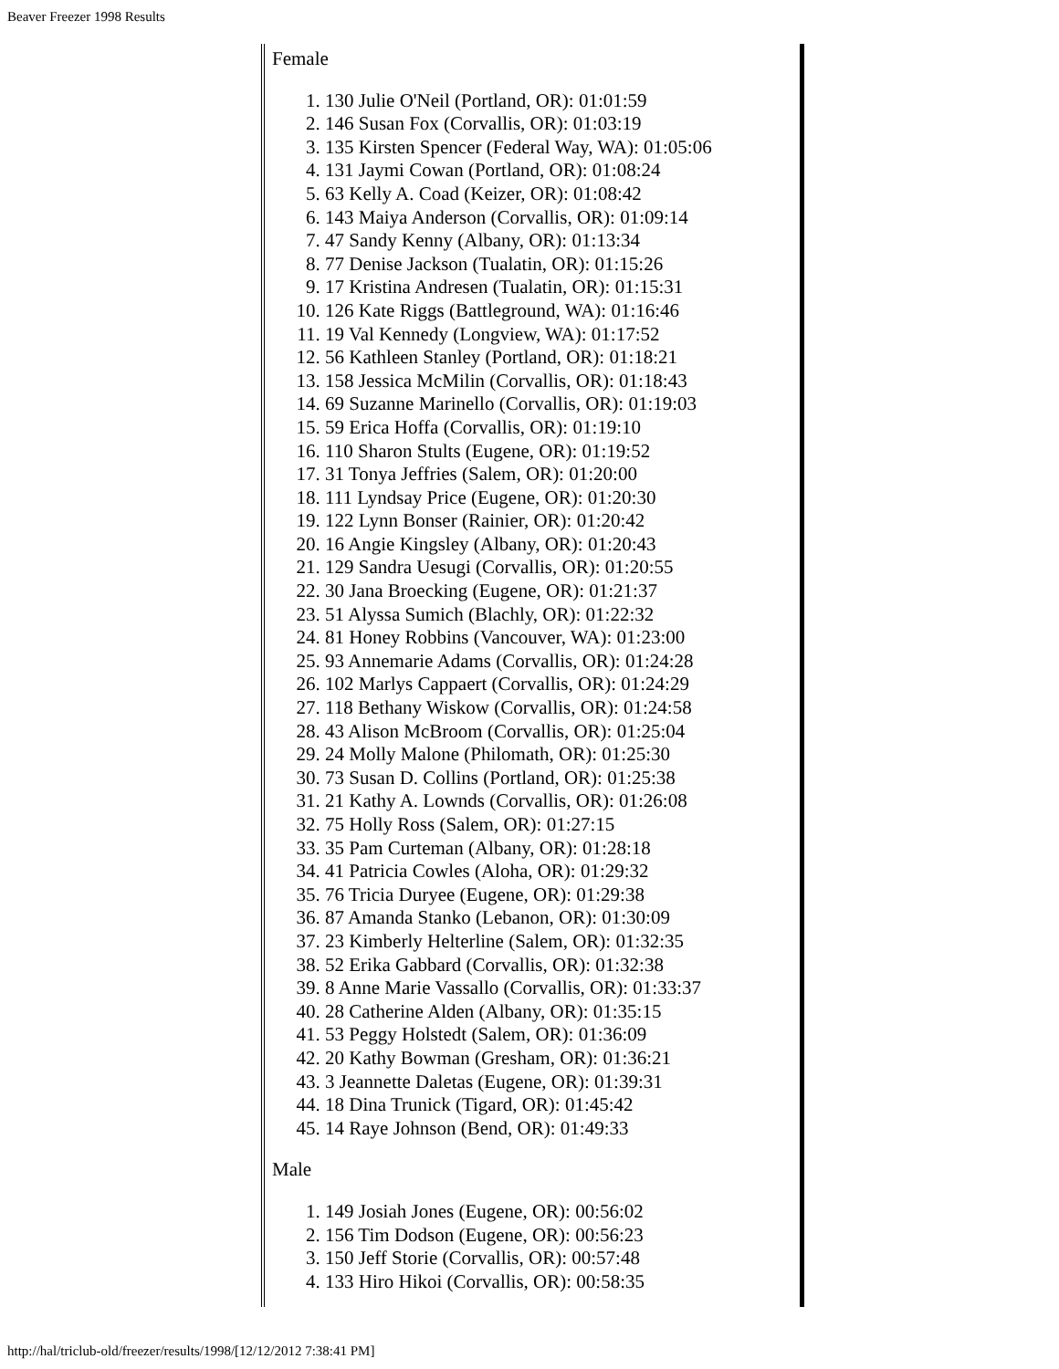Beaver Freezer 1998 Results
Female
1. 130 Julie O'Neil (Portland, OR): 01:01:59
2. 146 Susan Fox (Corvallis, OR): 01:03:19
3. 135 Kirsten Spencer (Federal Way, WA): 01:05:06
4. 131 Jaymi Cowan (Portland, OR): 01:08:24
5. 63 Kelly A. Coad (Keizer, OR): 01:08:42
6. 143 Maiya Anderson (Corvallis, OR): 01:09:14
7. 47 Sandy Kenny (Albany, OR): 01:13:34
8. 77 Denise Jackson (Tualatin, OR): 01:15:26
9. 17 Kristina Andresen (Tualatin, OR): 01:15:31
10. 126 Kate Riggs (Battleground, WA): 01:16:46
11. 19 Val Kennedy (Longview, WA): 01:17:52
12. 56 Kathleen Stanley (Portland, OR): 01:18:21
13. 158 Jessica McMilin (Corvallis, OR): 01:18:43
14. 69 Suzanne Marinello (Corvallis, OR): 01:19:03
15. 59 Erica Hoffa (Corvallis, OR): 01:19:10
16. 110 Sharon Stults (Eugene, OR): 01:19:52
17. 31 Tonya Jeffries (Salem, OR): 01:20:00
18. 111 Lyndsay Price (Eugene, OR): 01:20:30
19. 122 Lynn Bonser (Rainier, OR): 01:20:42
20. 16 Angie Kingsley (Albany, OR): 01:20:43
21. 129 Sandra Uesugi (Corvallis, OR): 01:20:55
22. 30 Jana Broecking (Eugene, OR): 01:21:37
23. 51 Alyssa Sumich (Blachly, OR): 01:22:32
24. 81 Honey Robbins (Vancouver, WA): 01:23:00
25. 93 Annemarie Adams (Corvallis, OR): 01:24:28
26. 102 Marlys Cappaert (Corvallis, OR): 01:24:29
27. 118 Bethany Wiskow (Corvallis, OR): 01:24:58
28. 43 Alison McBroom (Corvallis, OR): 01:25:04
29. 24 Molly Malone (Philomath, OR): 01:25:30
30. 73 Susan D. Collins (Portland, OR): 01:25:38
31. 21 Kathy A. Lownds (Corvallis, OR): 01:26:08
32. 75 Holly Ross (Salem, OR): 01:27:15
33. 35 Pam Curteman (Albany, OR): 01:28:18
34. 41 Patricia Cowles (Aloha, OR): 01:29:32
35. 76 Tricia Duryee (Eugene, OR): 01:29:38
36. 87 Amanda Stanko (Lebanon, OR): 01:30:09
37. 23 Kimberly Helterline (Salem, OR): 01:32:35
38. 52 Erika Gabbard (Corvallis, OR): 01:32:38
39. 8 Anne Marie Vassallo (Corvallis, OR): 01:33:37
40. 28 Catherine Alden (Albany, OR): 01:35:15
41. 53 Peggy Holstedt (Salem, OR): 01:36:09
42. 20 Kathy Bowman (Gresham, OR): 01:36:21
43. 3 Jeannette Daletas (Eugene, OR): 01:39:31
44. 18 Dina Trunick (Tigard, OR): 01:45:42
45. 14 Raye Johnson (Bend, OR): 01:49:33
Male
1. 149 Josiah Jones (Eugene, OR): 00:56:02
2. 156 Tim Dodson (Eugene, OR): 00:56:23
3. 150 Jeff Storie (Corvallis, OR): 00:57:48
4. 133 Hiro Hikoi (Corvallis, OR): 00:58:35
http://hal/triclub-old/freezer/results/1998/[12/12/2012 7:38:41 PM]